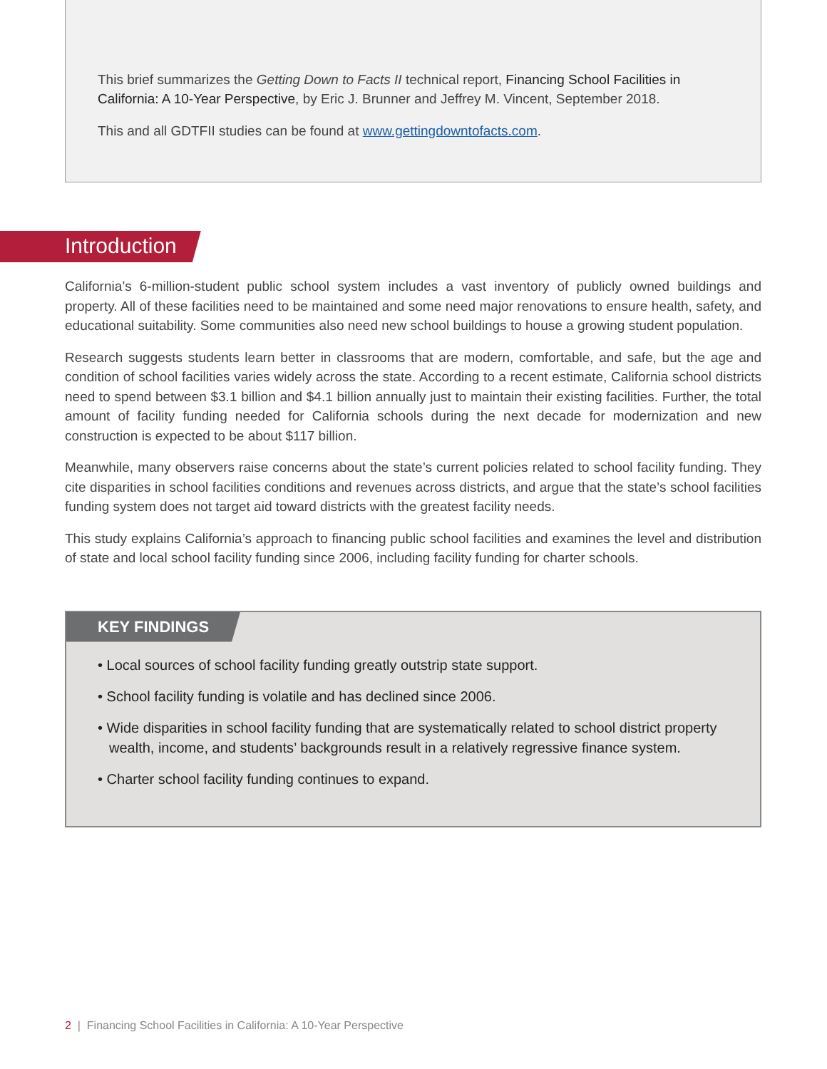This brief summarizes the Getting Down to Facts II technical report, Financing School Facilities in California: A 10-Year Perspective, by Eric J. Brunner and Jeffrey M. Vincent, September 2018.
This and all GDTFII studies can be found at www.gettingdowntofacts.com.
Introduction
California’s 6-million-student public school system includes a vast inventory of publicly owned buildings and property. All of these facilities need to be maintained and some need major renovations to ensure health, safety, and educational suitability. Some communities also need new school buildings to house a growing student population.
Research suggests students learn better in classrooms that are modern, comfortable, and safe, but the age and condition of school facilities varies widely across the state. According to a recent estimate, California school districts need to spend between $3.1 billion and $4.1 billion annually just to maintain their existing facilities. Further, the total amount of facility funding needed for California schools during the next decade for modernization and new construction is expected to be about $117 billion.
Meanwhile, many observers raise concerns about the state’s current policies related to school facility funding. They cite disparities in school facilities conditions and revenues across districts, and argue that the state’s school facilities funding system does not target aid toward districts with the greatest facility needs.
This study explains California’s approach to financing public school facilities and examines the level and distribution of state and local school facility funding since 2006, including facility funding for charter schools.
KEY FINDINGS
• Local sources of school facility funding greatly outstrip state support.
• School facility funding is volatile and has declined since 2006.
• Wide disparities in school facility funding that are systematically related to school district property wealth, income, and students’ backgrounds result in a relatively regressive finance system.
• Charter school facility funding continues to expand.
2 | Financing School Facilities in California: A 10-Year Perspective